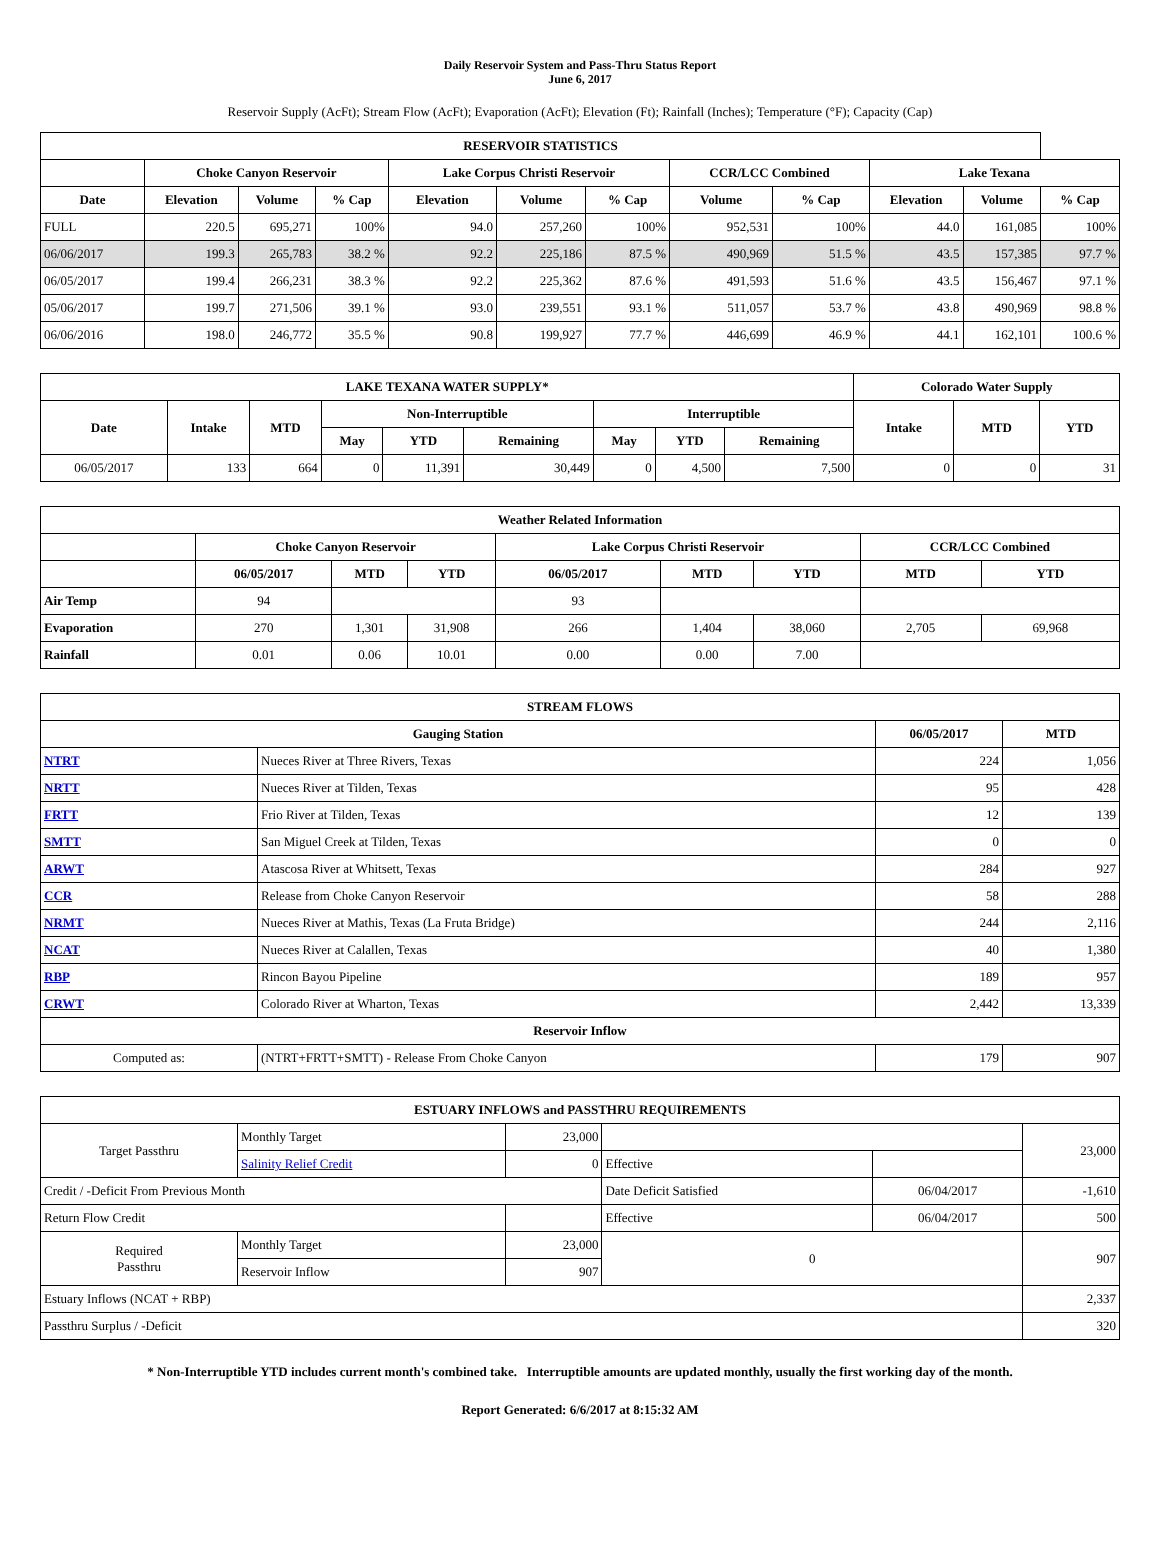Daily Reservoir System and Pass-Thru Status Report
June 6, 2017
Reservoir Supply (AcFt); Stream Flow (AcFt); Evaporation (AcFt); Elevation (Ft); Rainfall (Inches); Temperature (°F); Capacity (Cap)
| RESERVOIR STATISTICS | | | | | | | | | | | |
| --- | --- | --- | --- | --- | --- | --- | --- | --- | --- | --- | --- |
| | Choke Canyon Reservoir | | | Lake Corpus Christi Reservoir | | | CCR/LCC Combined | | Lake Texana | | |
| Date | Elevation | Volume | % Cap | Elevation | Volume | % Cap | Volume | % Cap | Elevation | Volume | % Cap |
| FULL | 220.5 | 695,271 | 100% | 94.0 | 257,260 | 100% | 952,531 | 100% | 44.0 | 161,085 | 100% |
| 06/06/2017 | 199.3 | 265,783 | 38.2 % | 92.2 | 225,186 | 87.5 % | 490,969 | 51.5 % | 43.5 | 157,385 | 97.7 % |
| 06/05/2017 | 199.4 | 266,231 | 38.3 % | 92.2 | 225,362 | 87.6 % | 491,593 | 51.6 % | 43.5 | 156,467 | 97.1 % |
| 05/06/2017 | 199.7 | 271,506 | 39.1 % | 93.0 | 239,551 | 93.1 % | 511,057 | 53.7 % | 43.8 | 490,969 | 98.8 % |
| 06/06/2016 | 198.0 | 246,772 | 35.5 % | 90.8 | 199,927 | 77.7 % | 446,699 | 46.9 % | 44.1 | 162,101 | 100.6 % |
| LAKE TEXANA WATER SUPPLY* | | | | | | | | | Colorado Water Supply | | |
| --- | --- | --- | --- | --- | --- | --- | --- | --- | --- | --- | --- |
| Date | Intake | MTD | Non-Interruptible | | | Interruptible | | | Intake | MTD | YTD |
| | | | May | YTD | Remaining | May | YTD | Remaining | | | |
| 06/05/2017 | 133 | 664 | 0 | 11,391 | 30,449 | 0 | 4,500 | 7,500 | 0 | 0 | 31 |
| Weather Related Information | | | | | | | | |
| --- | --- | --- | --- | --- | --- | --- | --- | --- |
| | Choke Canyon Reservoir | | | Lake Corpus Christi Reservoir | | | CCR/LCC Combined | |
| | 06/05/2017 | MTD | YTD | 06/05/2017 | MTD | YTD | MTD | YTD |
| Air Temp | 94 | | | 93 | | | | |
| Evaporation | 270 | 1,301 | 31,908 | 266 | 1,404 | 38,060 | 2,705 | 69,968 |
| Rainfall | 0.01 | 0.06 | 10.01 | 0.00 | 0.00 | 7.00 | | |
| STREAM FLOWS | | | |
| --- | --- | --- | --- |
| Gauging Station | | 06/05/2017 | MTD |
| NTRT | Nueces River at Three Rivers, Texas | 224 | 1,056 |
| NRTT | Nueces River at Tilden, Texas | 95 | 428 |
| FRTT | Frio River at Tilden, Texas | 12 | 139 |
| SMTT | San Miguel Creek at Tilden, Texas | 0 | 0 |
| ARWT | Atascosa River at Whitsett, Texas | 284 | 927 |
| CCR | Release from Choke Canyon Reservoir | 58 | 288 |
| NRMT | Nueces River at Mathis, Texas (La Fruta Bridge) | 244 | 2,116 |
| NCAT | Nueces River at Calallen, Texas | 40 | 1,380 |
| RBP | Rincon Bayou Pipeline | 189 | 957 |
| CRWT | Colorado River at Wharton, Texas | 2,442 | 13,339 |
| Reservoir Inflow | | | |
| Computed as: | (NTRT+FRTT+SMTT) - Release From Choke Canyon | 179 | 907 |
| ESTUARY INFLOWS and PASSTHRU REQUIREMENTS | | | | | |
| --- | --- | --- | --- | --- | --- |
| Target Passthru | Monthly Target | 23,000 | | | 23,000 |
| | Salinity Relief Credit | 0 | Effective | | |
| Credit / -Deficit From Previous Month | | | Date Deficit Satisfied | 06/04/2017 | -1,610 |
| Return Flow Credit | | | Effective | 06/04/2017 | 500 |
| Required Passthru | Monthly Target | 23,000 | 0 | | 907 |
| | Reservoir Inflow | 907 | | | |
| Estuary Inflows (NCAT + RBP) | | | | | 2,337 |
| Passthru Surplus / -Deficit | | | | | 320 |
* Non-Interruptible YTD includes current month's combined take. Interruptible amounts are updated monthly, usually the first working day of the month.
Report Generated: 6/6/2017 at 8:15:32 AM